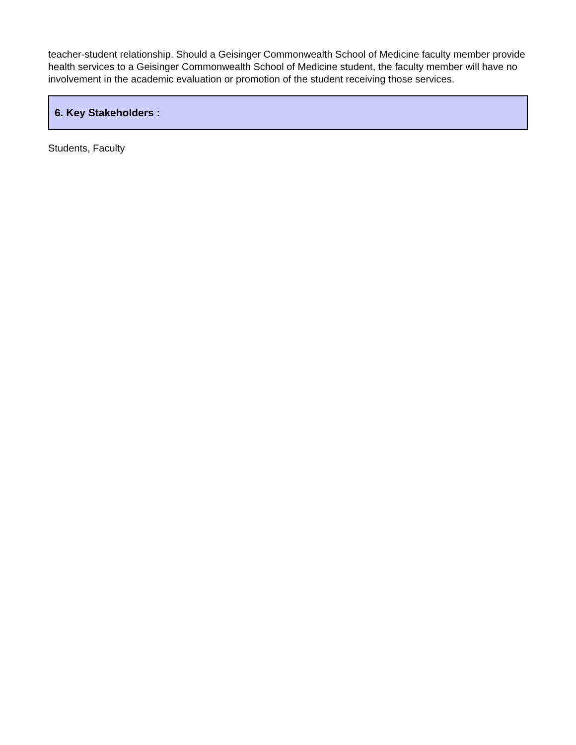teacher-student relationship. Should a Geisinger Commonwealth School of Medicine faculty member provide health services to a Geisinger Commonwealth School of Medicine student, the faculty member will have no involvement in the academic evaluation or promotion of the student receiving those services.
6. Key Stakeholders :
Students, Faculty